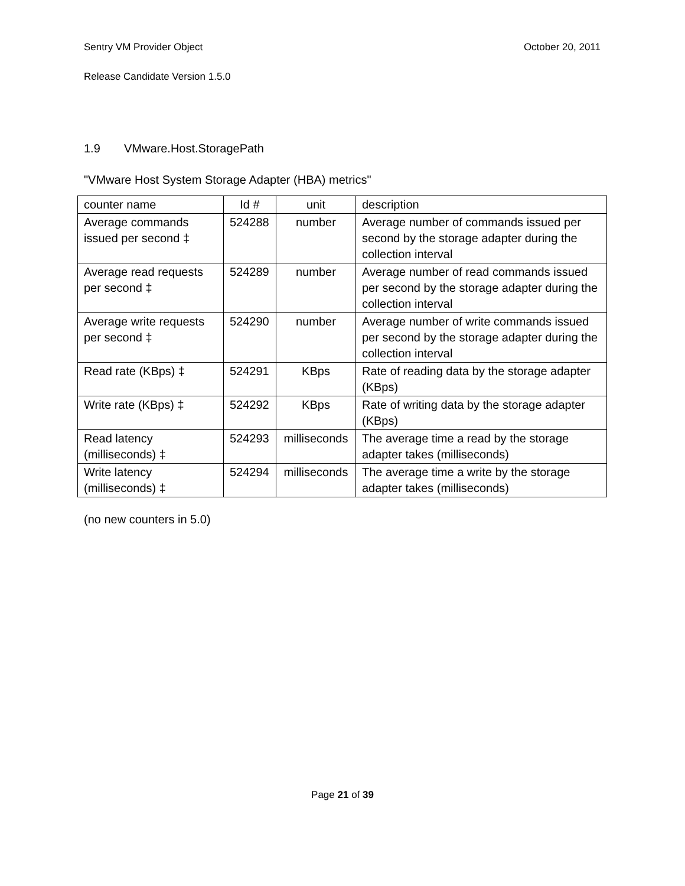October 20, 2011 Sentry VM Provider Object
Release Candidate Version 1.5.0
1.9 VMware.Host.StoragePath
"VMware Host System Storage Adapter (HBA) metrics"
| counter name | Id # | unit | description |
| --- | --- | --- | --- |
| Average commands issued per second ‡ | 524288 | number | Average number of commands issued per second by the storage adapter during the collection interval |
| Average read requests per second ‡ | 524289 | number | Average number of read commands issued per second by the storage adapter during the collection interval |
| Average write requests per second ‡ | 524290 | number | Average number of write commands issued per second by the storage adapter during the collection interval |
| Read rate (KBps) ‡ | 524291 | KBps | Rate of reading data by the storage adapter (KBps) |
| Write rate (KBps) ‡ | 524292 | KBps | Rate of writing data by the storage adapter (KBps) |
| Read latency (milliseconds) ‡ | 524293 | milliseconds | The average time a read by the storage adapter takes (milliseconds) |
| Write latency (milliseconds) ‡ | 524294 | milliseconds | The average time a write by the storage adapter takes (milliseconds) |
(no new counters in 5.0)
Page 21 of 39